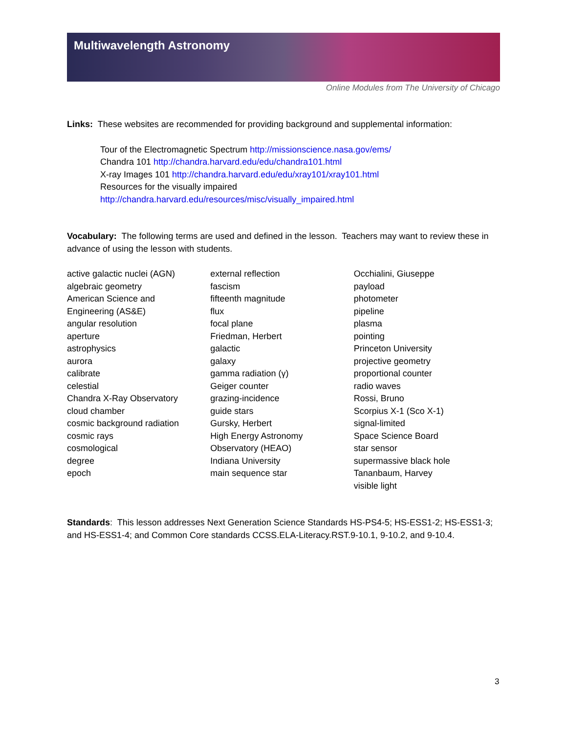Multiwavelength Astronomy
Online Modules from The University of Chicago
Links: These websites are recommended for providing background and supplemental information:
Tour of the Electromagnetic Spectrum http://missionscience.nasa.gov/ems/
Chandra 101 http://chandra.harvard.edu/edu/chandra101.html
X-ray Images 101 http://chandra.harvard.edu/edu/xray101/xray101.html
Resources for the visually impaired
http://chandra.harvard.edu/resources/misc/visually_impaired.html
Vocabulary: The following terms are used and defined in the lesson. Teachers may want to review these in advance of using the lesson with students.
active galactic nuclei (AGN)
algebraic geometry
American Science and
Engineering (AS&E)
angular resolution
aperture
astrophysics
aurora
calibrate
celestial
Chandra X-Ray Observatory
cloud chamber
cosmic background radiation
cosmic rays
cosmological
degree
epoch
external reflection
fascism
fifteenth magnitude
flux
focal plane
Friedman, Herbert
galactic
galaxy
gamma radiation (γ)
Geiger counter
grazing-incidence
guide stars
Gursky, Herbert
High Energy Astronomy
Observatory (HEAO)
Indiana University
main sequence star
Occhialini, Giuseppe
payload
photometer
pipeline
plasma
pointing
Princeton University
projective geometry
proportional counter
radio waves
Rossi, Bruno
Scorpius X-1 (Sco X-1)
signal-limited
Space Science Board
star sensor
supermassive black hole
Tananbaum, Harvey
visible light
Standards: This lesson addresses Next Generation Science Standards HS-PS4-5; HS-ESS1-2; HS-ESS1-3; and HS-ESS1-4; and Common Core standards CCSS.ELA-Literacy.RST.9-10.1, 9-10.2, and 9-10.4.
3